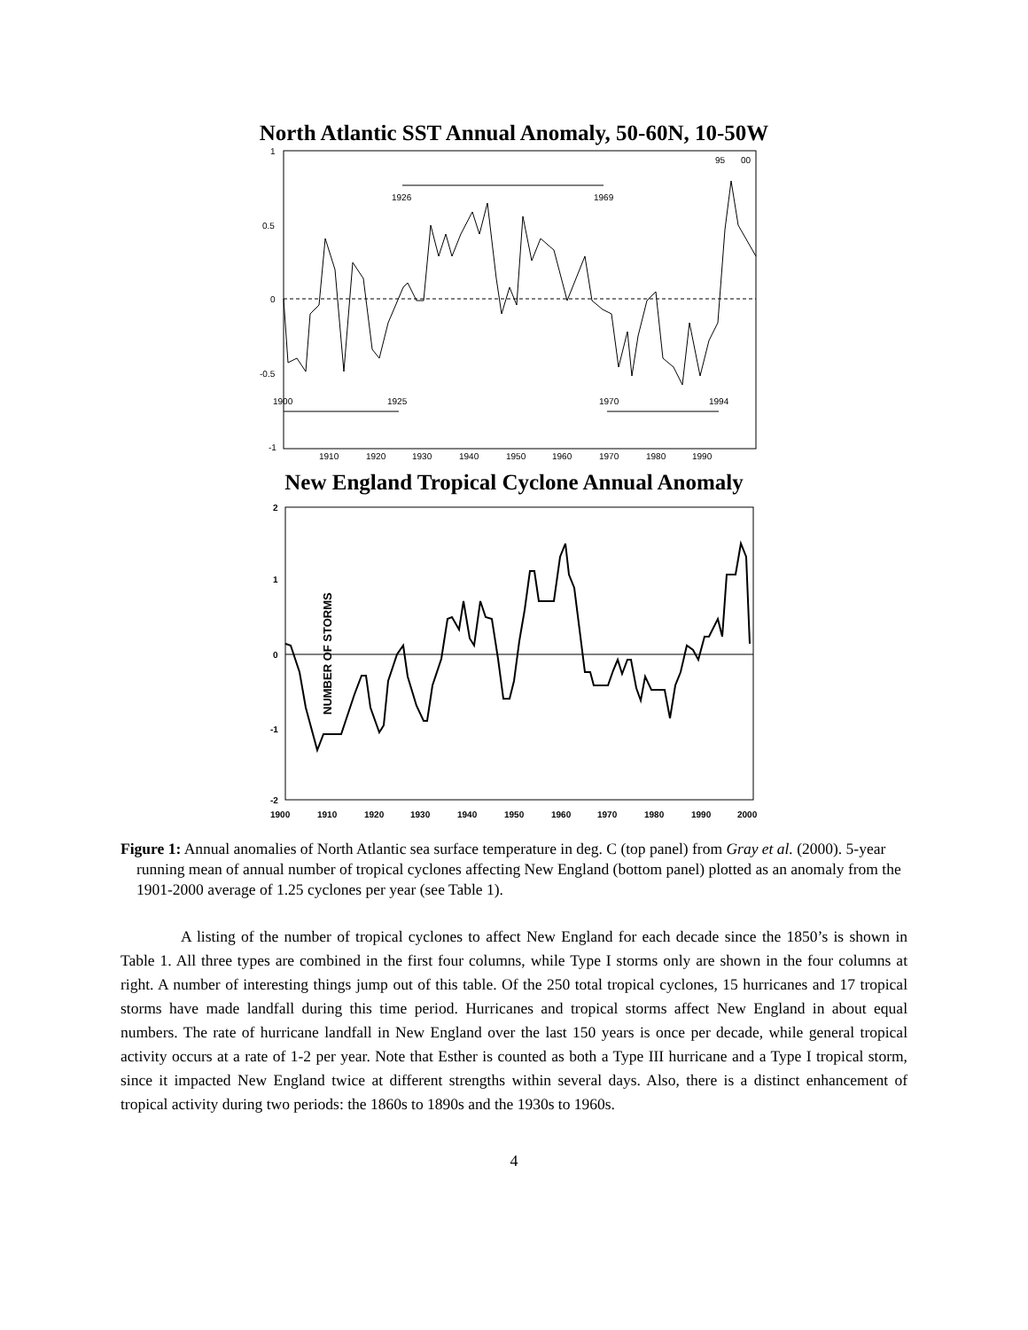North Atlantic SST Annual Anomaly, 50-60N, 10-50W
1
0.5
0
-0.5
-1
1910
1920
1930
1940
1950
1960
1970
1980
1990
1926
1969
1900
1925
1970
1994
95
00
New England Tropical Cyclone Annual Anomaly
NUMBER OF STORMS
2
1
0
-1
-2
1900
1910
1920
1930
1940
1950
1960
1970
1980
1990
2000
Figure 1: Annual anomalies of North Atlantic sea surface temperature in deg. C (top panel) from Gray et al. (2000). 5-year running mean of annual number of tropical cyclones affecting New England (bottom panel) plotted as an anomaly from the 1901-2000 average of 1.25 cyclones per year (see Table 1).
A listing of the number of tropical cyclones to affect New England for each decade since the 1850’s is shown in Table 1. All three types are combined in the first four columns, while Type I storms only are shown in the four columns at right. A number of interesting things jump out of this table. Of the 250 total tropical cyclones, 15 hurricanes and 17 tropical storms have made landfall during this time period. Hurricanes and tropical storms affect New England in about equal numbers. The rate of hurricane landfall in New England over the last 150 years is once per decade, while general tropical activity occurs at a rate of 1-2 per year. Note that Esther is counted as both a Type III hurricane and a Type I tropical storm, since it impacted New England twice at different strengths within several days. Also, there is a distinct enhancement of tropical activity during two periods: the 1860s to 1890s and the 1930s to 1960s.
4